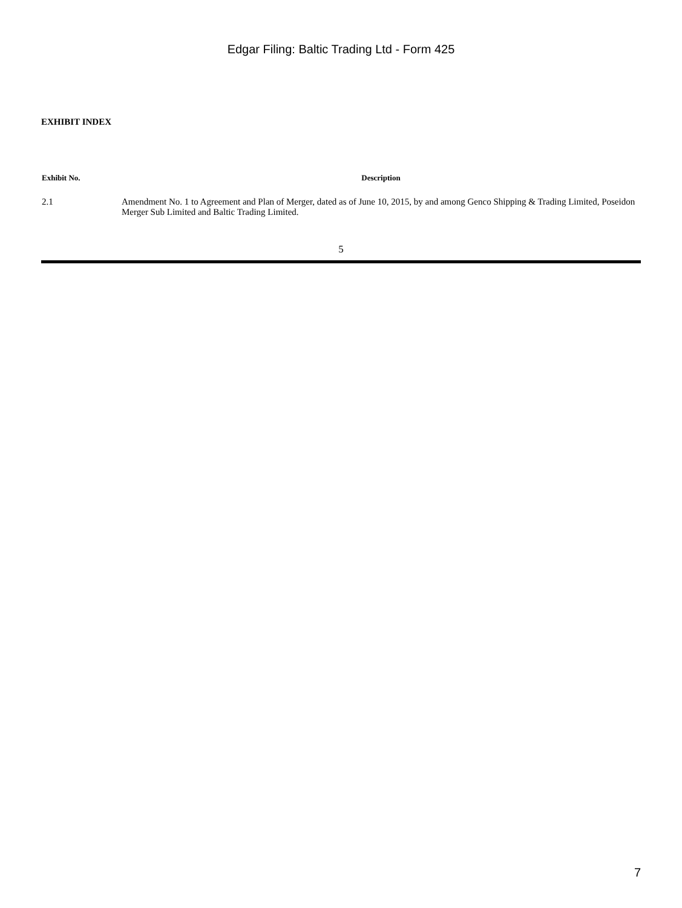Edgar Filing: Baltic Trading Ltd - Form 425
EXHIBIT INDEX
| Exhibit No. | Description |
| --- | --- |
| 2.1 | Amendment No. 1 to Agreement and Plan of Merger, dated as of June 10, 2015, by and among Genco Shipping & Trading Limited, Poseidon Merger Sub Limited and Baltic Trading Limited. |
5
7